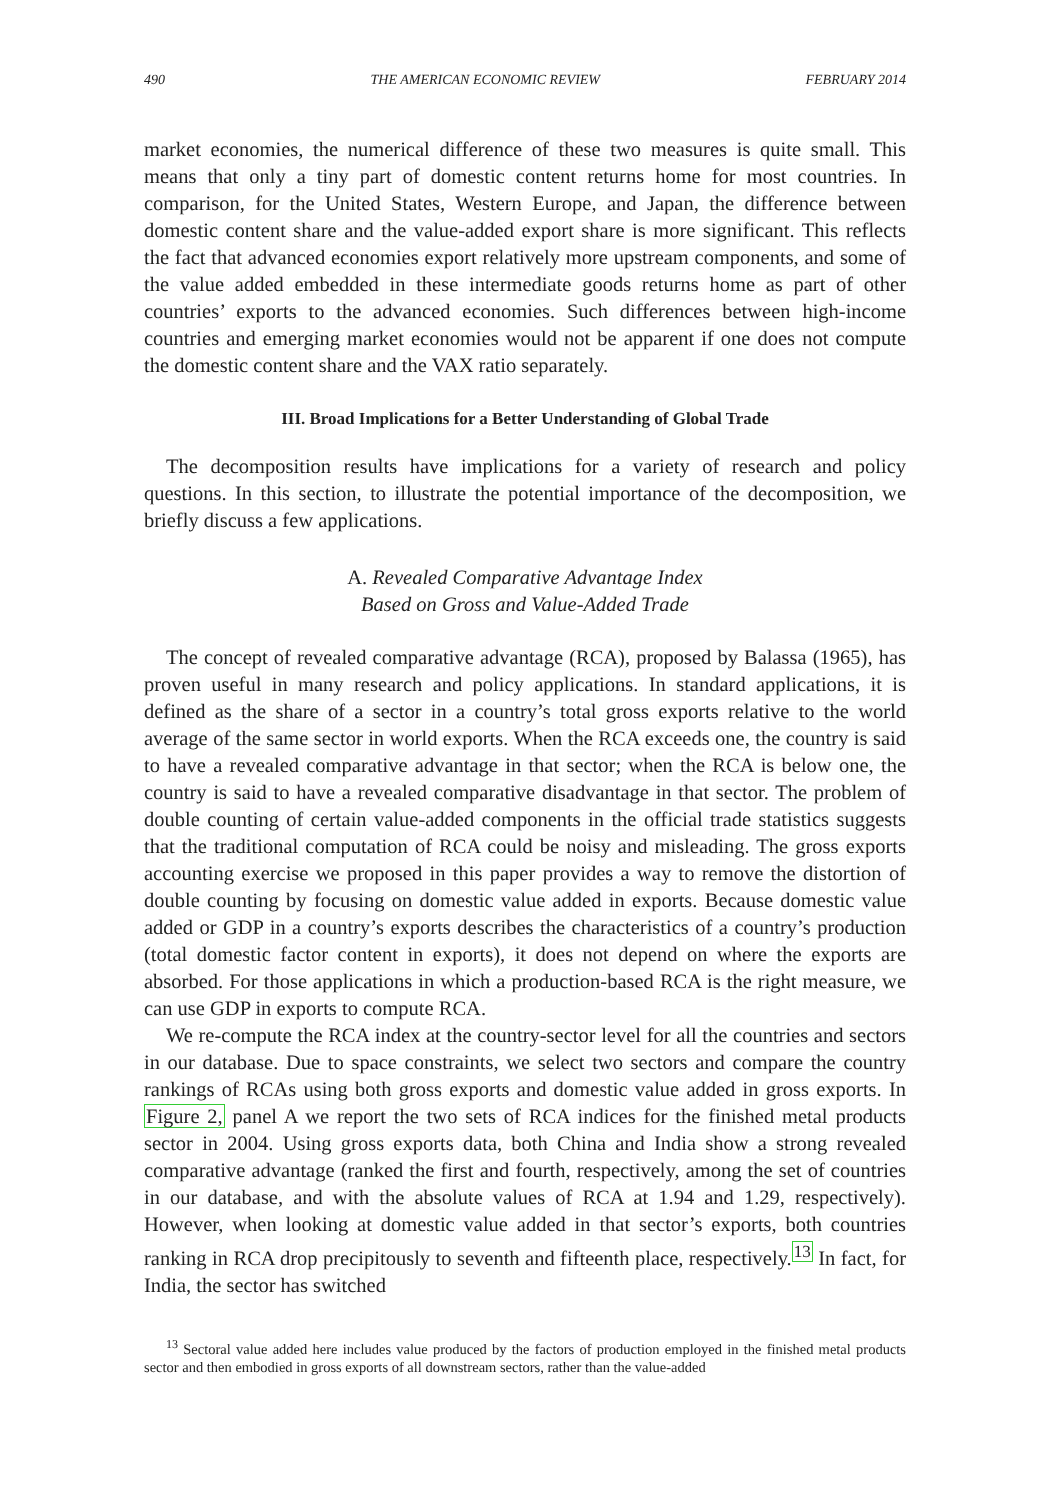490 THE AMERICAN ECONOMIC REVIEW FEBRUARY 2014
market economies, the numerical difference of these two measures is quite small. This means that only a tiny part of domestic content returns home for most countries. In comparison, for the United States, Western Europe, and Japan, the difference between domestic content share and the value-added export share is more significant. This reflects the fact that advanced economies export relatively more upstream components, and some of the value added embedded in these intermediate goods returns home as part of other countries’ exports to the advanced economies. Such differences between high-income countries and emerging market economies would not be apparent if one does not compute the domestic content share and the VAX ratio separately.
III. Broad Implications for a Better Understanding of Global Trade
The decomposition results have implications for a variety of research and policy questions. In this section, to illustrate the potential importance of the decomposition, we briefly discuss a few applications.
A. Revealed Comparative Advantage Index
Based on Gross and Value-Added Trade
The concept of revealed comparative advantage (RCA), proposed by Balassa (1965), has proven useful in many research and policy applications. In standard applications, it is defined as the share of a sector in a country’s total gross exports relative to the world average of the same sector in world exports. When the RCA exceeds one, the country is said to have a revealed comparative advantage in that sector; when the RCA is below one, the country is said to have a revealed comparative disadvantage in that sector. The problem of double counting of certain value-added components in the official trade statistics suggests that the traditional computation of RCA could be noisy and misleading. The gross exports accounting exercise we proposed in this paper provides a way to remove the distortion of double counting by focusing on domestic value added in exports. Because domestic value added or GDP in a country’s exports describes the characteristics of a country’s production (total domestic factor content in exports), it does not depend on where the exports are absorbed. For those applications in which a production-based RCA is the right measure, we can use GDP in exports to compute RCA.
We re-compute the RCA index at the country-sector level for all the countries and sectors in our database. Due to space constraints, we select two sectors and compare the country rankings of RCAs using both gross exports and domestic value added in gross exports. In Figure 2, panel A we report the two sets of RCA indices for the finished metal products sector in 2004. Using gross exports data, both China and India show a strong revealed comparative advantage (ranked the first and fourth, respectively, among the set of countries in our database, and with the absolute values of RCA at 1.94 and 1.29, respectively). However, when looking at domestic value added in that sector’s exports, both countries ranking in RCA drop precipitously to seventh and fifteenth place, respectively.<sup>13</sup> In fact, for India, the sector has switched
<sup>13</sup> Sectoral value added here includes value produced by the factors of production employed in the finished metal products sector and then embodied in gross exports of all downstream sectors, rather than the value-added